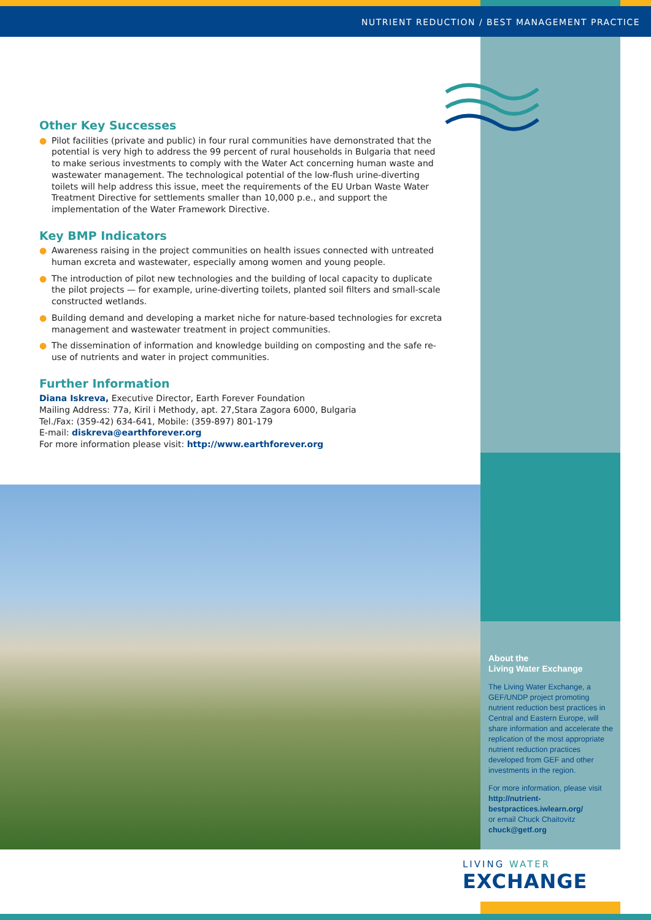NUTRIENT REDUCTION / BEST MANAGEMENT PRACTICE
Other Key Successes
● Pilot facilities (private and public) in four rural communities have demonstrated that the potential is very high to address the 99 percent of rural households in Bulgaria that need to make serious investments to comply with the Water Act concerning human waste and wastewater management. The technological potential of the low-flush urine-diverting toilets will help address this issue, meet the requirements of the EU Urban Waste Water Treatment Directive for settlements smaller than 10,000 p.e., and support the implementation of the Water Framework Directive.
Key BMP Indicators
● Awareness raising in the project communities on health issues connected with untreated human excreta and wastewater, especially among women and young people.
● The introduction of pilot new technologies and the building of local capacity to duplicate the pilot projects — for example, urine-diverting toilets, planted soil filters and small-scale constructed wetlands.
● Building demand and developing a market niche for nature-based technologies for excreta management and wastewater treatment in project communities.
● The dissemination of information and knowledge building on composting and the safe re-use of nutrients and water in project communities.
Further Information
Diana Iskreva, Executive Director, Earth Forever Foundation
Mailing Address: 77a, Kiril i Methody, apt. 27,Stara Zagora 6000, Bulgaria
Tel./Fax: (359-42) 634-641, Mobile: (359-897) 801-179
E-mail: diskreva@earthforever.org
For more information please visit: http://www.earthforever.org
About the
Living Water Exchange
The Living Water Exchange, a GEF/UNDP project promoting nutrient reduction best practices in Central and Eastern Europe, will share information and accelerate the replication of the most appropriate nutrient reduction practices developed from GEF and other investments in the region.
For more information, please visit
http://nutrient-bestpractices.iwlearn.org/
or email Chuck Chaitovitz
chuck@getf.org
LIVING WATER
EXCHANGE